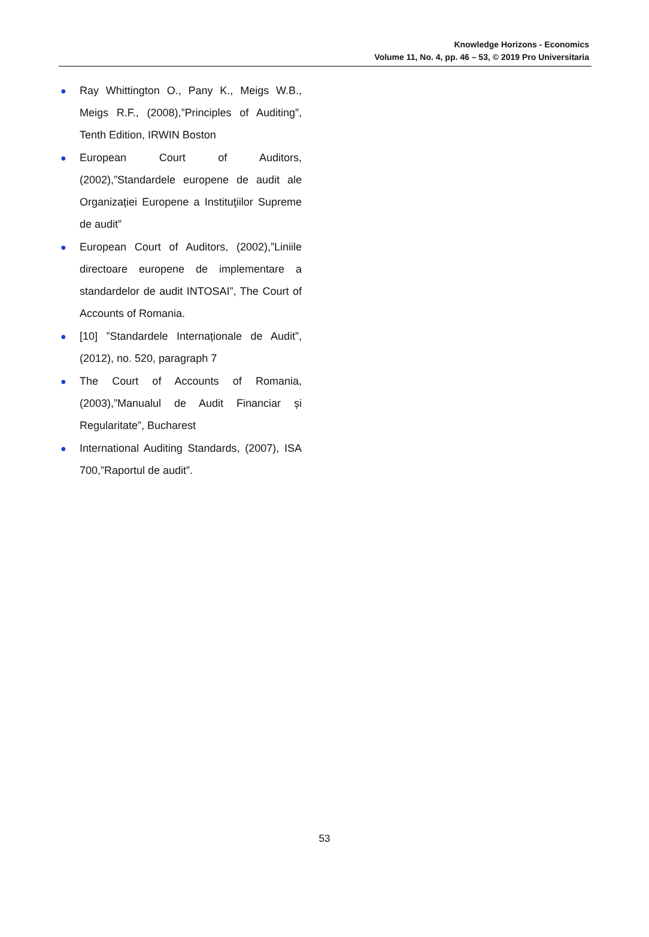Knowledge Horizons - Economics
Volume 11, No. 4, pp. 46 – 53, © 2019 Pro Universitaria
● Ray Whittington O., Pany K., Meigs W.B., Meigs R.F., (2008),”Principles of Auditing”, Tenth Edition, IRWIN Boston
● European Court of Auditors, (2002),”Standardele europene de audit ale Organizației Europene a Instituţiilor Supreme de audit”
● European Court of Auditors, (2002),”Liniile directoare europene de implementare a standardelor de audit INTOSAI”, The Court of Accounts of Romania.
● [10] ”Standardele Internaționale de Audit”, (2012), no. 520, paragraph 7
● The Court of Accounts of Romania, (2003),”Manualul de Audit Financiar și Regularitate”, Bucharest
● International Auditing Standards, (2007), ISA 700,”Raportul de audit”.
53